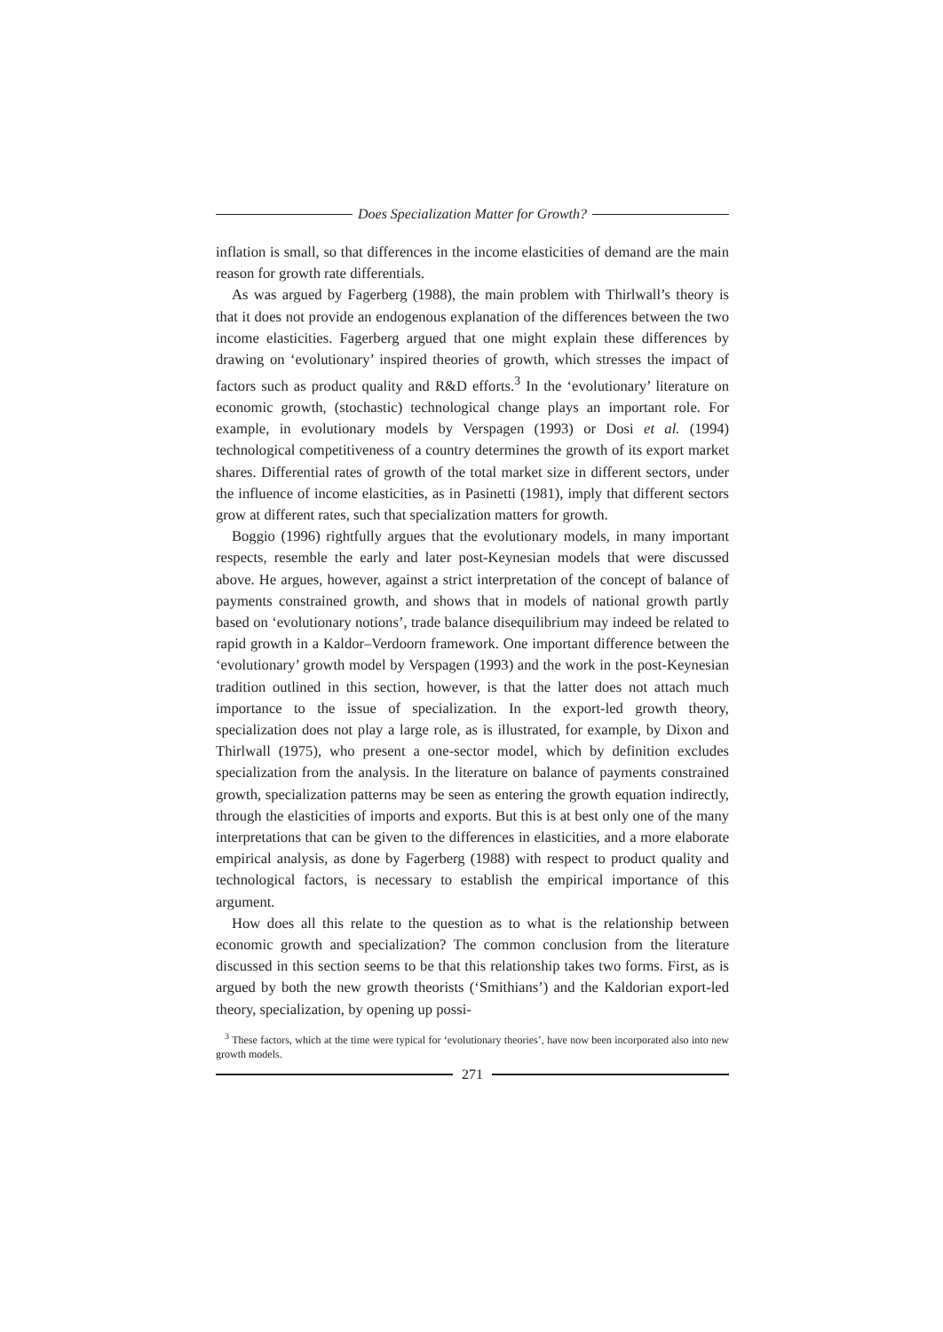Does Specialization Matter for Growth?
inflation is small, so that differences in the income elasticities of demand are the main reason for growth rate differentials.
As was argued by Fagerberg (1988), the main problem with Thirlwall’s theory is that it does not provide an endogenous explanation of the differences between the two income elasticities. Fagerberg argued that one might explain these differences by drawing on ‘evolutionary’ inspired theories of growth, which stresses the impact of factors such as product quality and R&D efforts.<sup>3</sup> In the ‘evolutionary’ literature on economic growth, (stochastic) technological change plays an important role. For example, in evolutionary models by Verspagen (1993) or Dosi et al. (1994) technological competitiveness of a country determines the growth of its export market shares. Differential rates of growth of the total market size in different sectors, under the influence of income elasticities, as in Pasinetti (1981), imply that different sectors grow at different rates, such that specialization matters for growth.
Boggio (1996) rightfully argues that the evolutionary models, in many important respects, resemble the early and later post-Keynesian models that were discussed above. He argues, however, against a strict interpretation of the concept of balance of payments constrained growth, and shows that in models of national growth partly based on ‘evolutionary notions’, trade balance disequilibrium may indeed be related to rapid growth in a Kaldor–Verdoorn framework. One important difference between the ‘evolutionary’ growth model by Verspagen (1993) and the work in the post-Keynesian tradition outlined in this section, however, is that the latter does not attach much importance to the issue of specialization. In the export-led growth theory, specialization does not play a large role, as is illustrated, for example, by Dixon and Thirlwall (1975), who present a one-sector model, which by definition excludes specialization from the analysis. In the literature on balance of payments constrained growth, specialization patterns may be seen as entering the growth equation indirectly, through the elasticities of imports and exports. But this is at best only one of the many interpretations that can be given to the differences in elasticities, and a more elaborate empirical analysis, as done by Fagerberg (1988) with respect to product quality and technological factors, is necessary to establish the empirical importance of this argument.
How does all this relate to the question as to what is the relationship between economic growth and specialization? The common conclusion from the literature discussed in this section seems to be that this relationship takes two forms. First, as is argued by both the new growth theorists (‘Smithians’) and the Kaldorian export-led theory, specialization, by opening up possi-
<sup>3</sup> These factors, which at the time were typical for ‘evolutionary theories’, have now been incorporated also into new growth models.
271